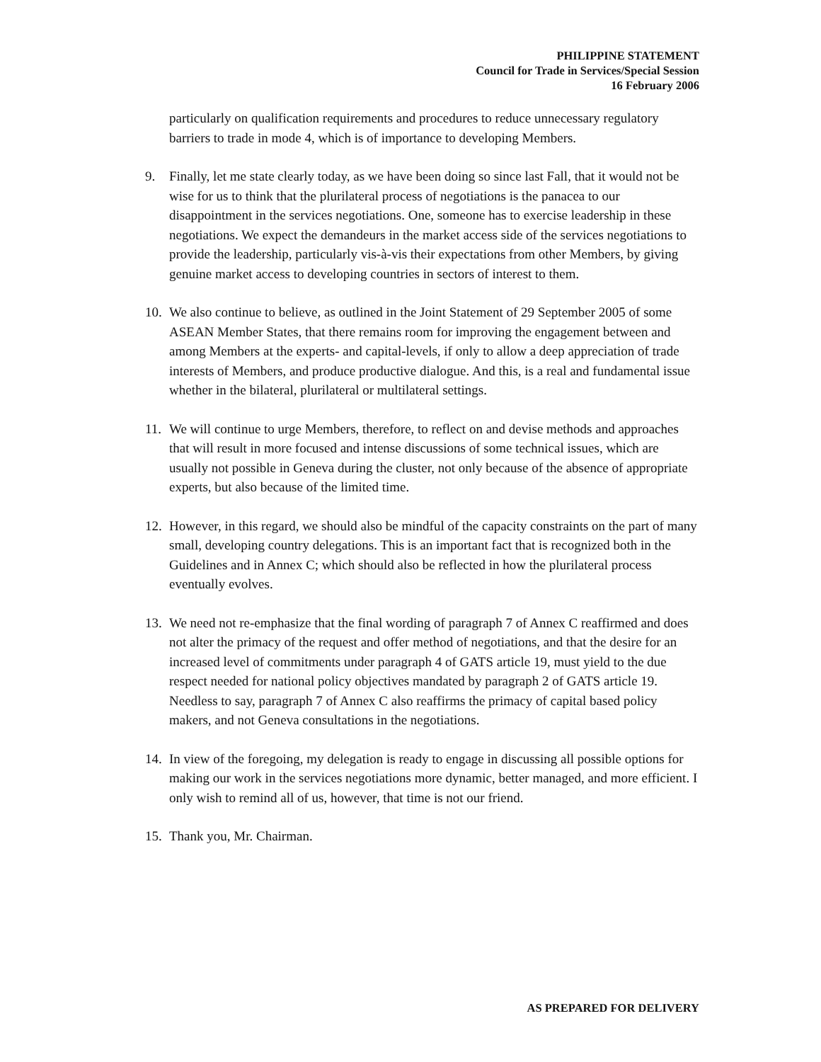PHILIPPINE STATEMENT
Council for Trade in Services/Special Session
16 February 2006
particularly on qualification requirements and procedures to reduce unnecessary regulatory barriers to trade in mode 4, which is of importance to developing Members.
9. Finally, let me state clearly today, as we have been doing so since last Fall, that it would not be wise for us to think that the plurilateral process of negotiations is the panacea to our disappointment in the services negotiations. One, someone has to exercise leadership in these negotiations. We expect the demandeurs in the market access side of the services negotiations to provide the leadership, particularly vis-à-vis their expectations from other Members, by giving genuine market access to developing countries in sectors of interest to them.
10.
We also continue to believe, as outlined in the Joint Statement of 29 September 2005 of some ASEAN Member States, that there remains room for improving the engagement between and among Members at the experts- and capital-levels, if only to allow a deep appreciation of trade interests of Members, and produce productive dialogue. And this, is a real and fundamental issue whether in the bilateral, plurilateral or multilateral settings.
11.
We will continue to urge Members, therefore, to reflect on and devise methods and approaches that will result in more focused and intense discussions of some technical issues, which are usually not possible in Geneva during the cluster, not only because of the absence of appropriate experts, but also because of the limited time.
12.
However, in this regard, we should also be mindful of the capacity constraints on the part of many small, developing country delegations. This is an important fact that is recognized both in the Guidelines and in Annex C; which should also be reflected in how the plurilateral process eventually evolves.
13.
We need not re-emphasize that the final wording of paragraph 7 of Annex C reaffirmed and does not alter the primacy of the request and offer method of negotiations, and that the desire for an increased level of commitments under paragraph 4 of GATS article 19, must yield to the due respect needed for national policy objectives mandated by paragraph 2 of GATS article 19. Needless to say, paragraph 7 of Annex C also reaffirms the primacy of capital based policy makers, and not Geneva consultations in the negotiations.
14.
In view of the foregoing, my delegation is ready to engage in discussing all possible options for making our work in the services negotiations more dynamic, better managed, and more efficient. I only wish to remind all of us, however, that time is not our friend.
15.
Thank you, Mr. Chairman.
AS PREPARED FOR DELIVERY